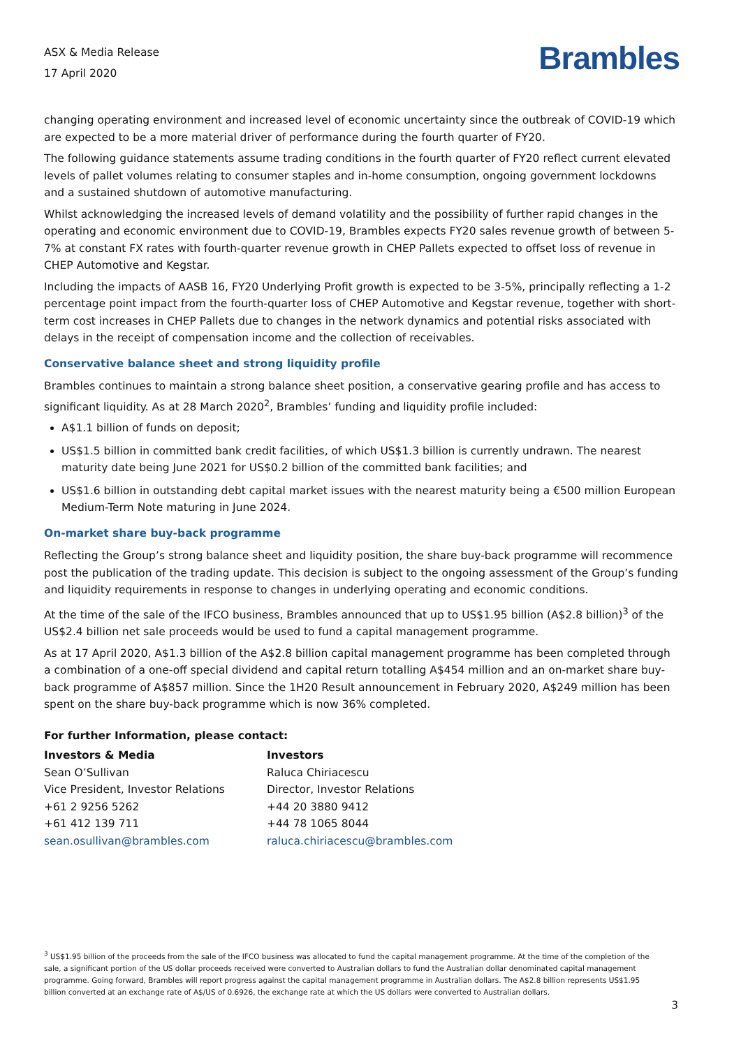ASX & Media Release
17 April 2020
Brambles
changing operating environment and increased level of economic uncertainty since the outbreak of COVID-19 which are expected to be a more material driver of performance during the fourth quarter of FY20.
The following guidance statements assume trading conditions in the fourth quarter of FY20 reflect current elevated levels of pallet volumes relating to consumer staples and in-home consumption, ongoing government lockdowns and a sustained shutdown of automotive manufacturing.
Whilst acknowledging the increased levels of demand volatility and the possibility of further rapid changes in the operating and economic environment due to COVID-19, Brambles expects FY20 sales revenue growth of between 5-7% at constant FX rates with fourth-quarter revenue growth in CHEP Pallets expected to offset loss of revenue in CHEP Automotive and Kegstar.
Including the impacts of AASB 16, FY20 Underlying Profit growth is expected to be 3-5%, principally reflecting a 1-2 percentage point impact from the fourth-quarter loss of CHEP Automotive and Kegstar revenue, together with short-term cost increases in CHEP Pallets due to changes in the network dynamics and potential risks associated with delays in the receipt of compensation income and the collection of receivables.
Conservative balance sheet and strong liquidity profile
Brambles continues to maintain a strong balance sheet position, a conservative gearing profile and has access to significant liquidity. As at 28 March 2020<sup>2</sup>, Brambles’ funding and liquidity profile included:
A$1.1 billion of funds on deposit;
US$1.5 billion in committed bank credit facilities, of which US$1.3 billion is currently undrawn. The nearest maturity date being June 2021 for US$0.2 billion of the committed bank facilities; and
US$1.6 billion in outstanding debt capital market issues with the nearest maturity being a €500 million European Medium-Term Note maturing in June 2024.
On-market share buy-back programme
Reflecting the Group’s strong balance sheet and liquidity position, the share buy-back programme will recommence post the publication of the trading update. This decision is subject to the ongoing assessment of the Group’s funding and liquidity requirements in response to changes in underlying operating and economic conditions.
At the time of the sale of the IFCO business, Brambles announced that up to US$1.95 billion (A$2.8 billion)<sup>3</sup> of the US$2.4 billion net sale proceeds would be used to fund a capital management programme.
As at 17 April 2020, A$1.3 billion of the A$2.8 billion capital management programme has been completed through a combination of a one-off special dividend and capital return totalling A$454 million and an on-market share buy-back programme of A$857 million. Since the 1H20 Result announcement in February 2020, A$249 million has been spent on the share buy-back programme which is now 36% completed.
For further Information, please contact:
Investors & Media
Sean O’Sullivan
Vice President, Investor Relations
+61 2 9256 5262
+61 412 139 711
sean.osullivan@brambles.com
Investors
Raluca Chiriacescu
Director, Investor Relations
+44 20 3880 9412
+44 78 1065 8044
raluca.chiriacescu@brambles.com
<sup>3</sup> US$1.95 billion of the proceeds from the sale of the IFCO business was allocated to fund the capital management programme. At the time of the completion of the sale, a significant portion of the US dollar proceeds received were converted to Australian dollars to fund the Australian dollar denominated capital management programme. Going forward, Brambles will report progress against the capital management programme in Australian dollars. The A$2.8 billion represents US$1.95 billion converted at an exchange rate of A$/US of 0.6926, the exchange rate at which the US dollars were converted to Australian dollars.
3